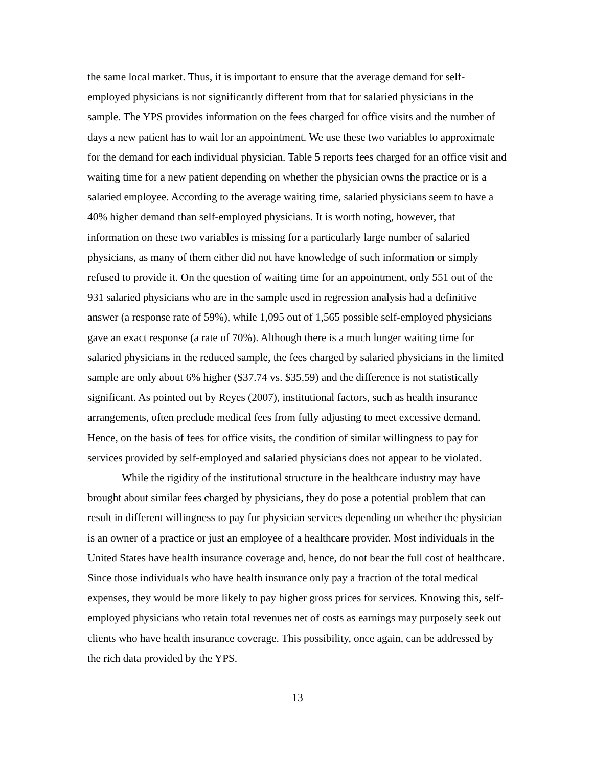the same local market. Thus, it is important to ensure that the average demand for self-employed physicians is not significantly different from that for salaried physicians in the sample. The YPS provides information on the fees charged for office visits and the number of days a new patient has to wait for an appointment. We use these two variables to approximate for the demand for each individual physician. Table 5 reports fees charged for an office visit and waiting time for a new patient depending on whether the physician owns the practice or is a salaried employee. According to the average waiting time, salaried physicians seem to have a 40% higher demand than self-employed physicians. It is worth noting, however, that information on these two variables is missing for a particularly large number of salaried physicians, as many of them either did not have knowledge of such information or simply refused to provide it. On the question of waiting time for an appointment, only 551 out of the 931 salaried physicians who are in the sample used in regression analysis had a definitive answer (a response rate of 59%), while 1,095 out of 1,565 possible self-employed physicians gave an exact response (a rate of 70%). Although there is a much longer waiting time for salaried physicians in the reduced sample, the fees charged by salaried physicians in the limited sample are only about 6% higher ($37.74 vs. $35.59) and the difference is not statistically significant. As pointed out by Reyes (2007), institutional factors, such as health insurance arrangements, often preclude medical fees from fully adjusting to meet excessive demand. Hence, on the basis of fees for office visits, the condition of similar willingness to pay for services provided by self-employed and salaried physicians does not appear to be violated.
While the rigidity of the institutional structure in the healthcare industry may have brought about similar fees charged by physicians, they do pose a potential problem that can result in different willingness to pay for physician services depending on whether the physician is an owner of a practice or just an employee of a healthcare provider. Most individuals in the United States have health insurance coverage and, hence, do not bear the full cost of healthcare. Since those individuals who have health insurance only pay a fraction of the total medical expenses, they would be more likely to pay higher gross prices for services. Knowing this, self-employed physicians who retain total revenues net of costs as earnings may purposely seek out clients who have health insurance coverage. This possibility, once again, can be addressed by the rich data provided by the YPS.
13